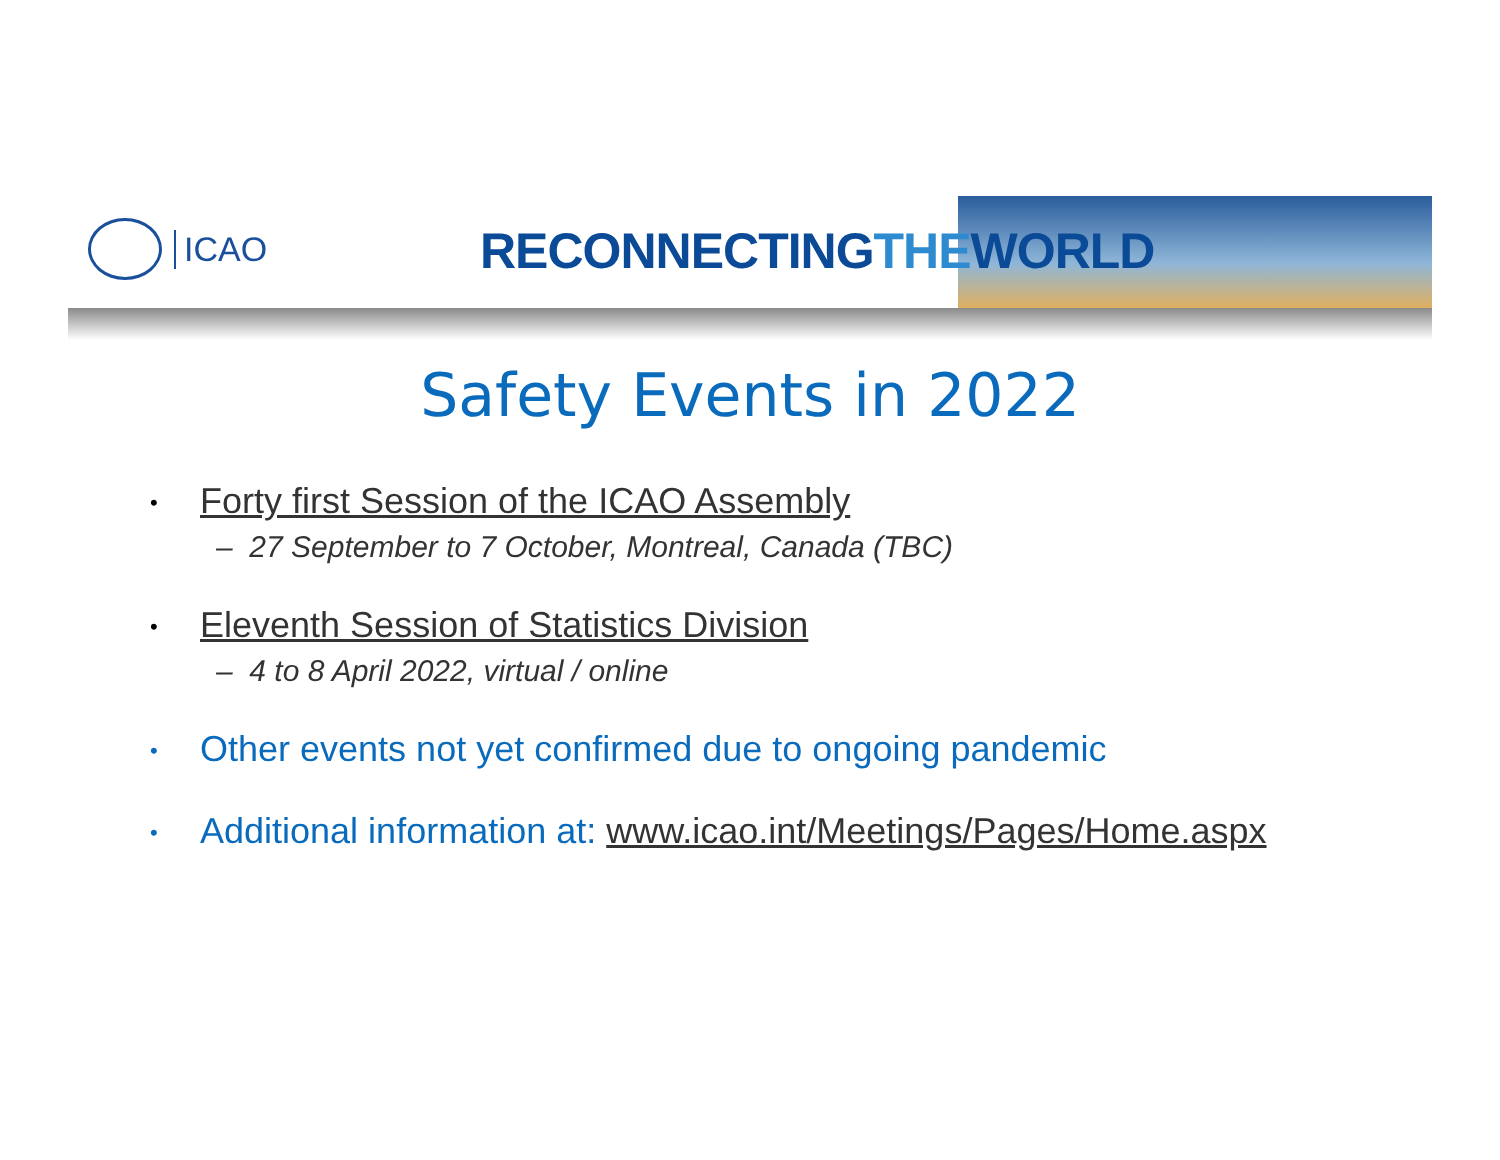ICAO RECONNECTINGTHEWORLD
Safety Events in 2022
• Forty first Session of the ICAO Assembly
– 27 September to 7 October, Montreal, Canada (TBC)
• Eleventh Session of Statistics Division
– 4 to 8 April 2022, virtual / online
• Other events not yet confirmed due to ongoing pandemic
• Additional information at: www.icao.int/Meetings/Pages/Home.aspx